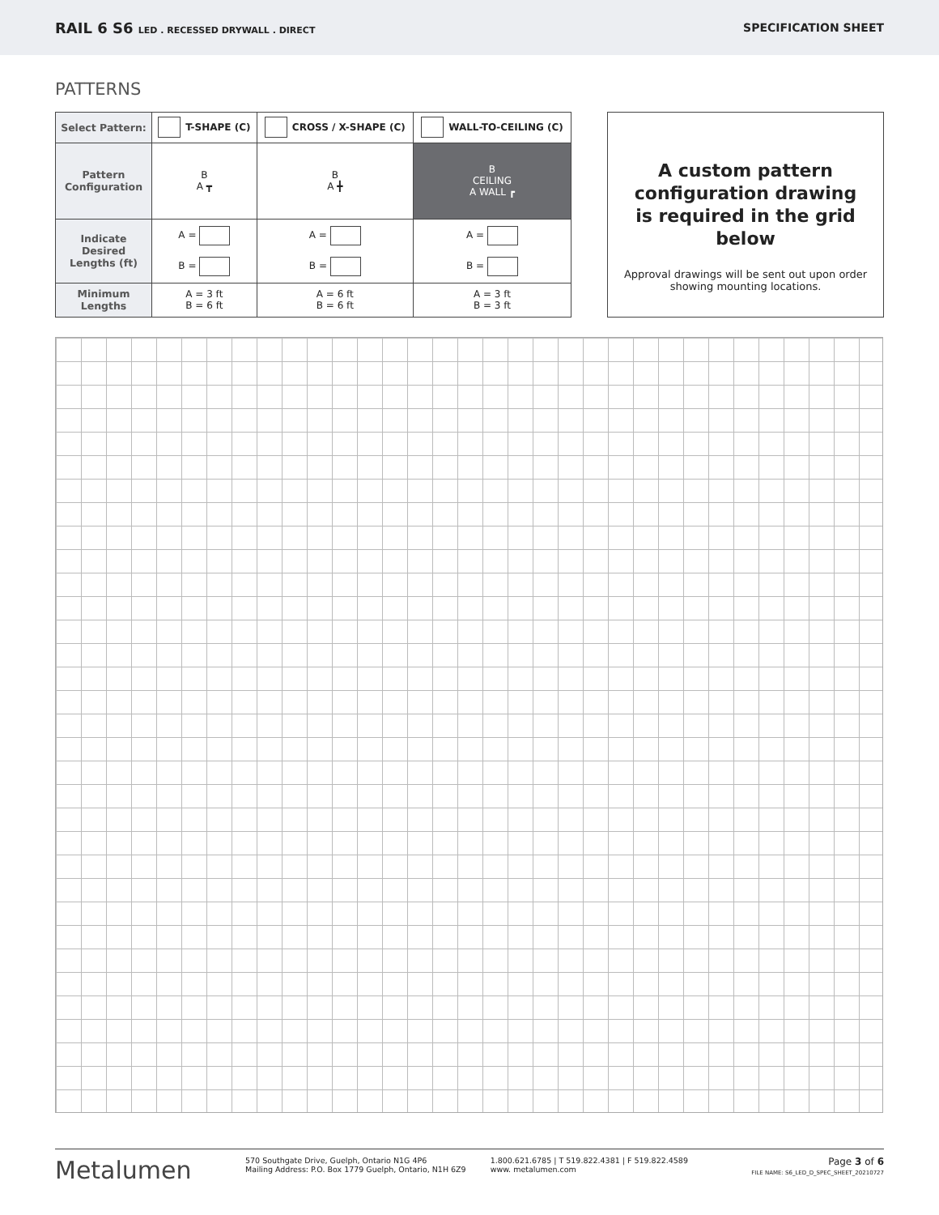RAIL 6 S6 LED . RECESSED DRYWALL . DIRECT
SPECIFICATION SHEET
PATTERNS
| Select Pattern: | T-SHAPE (C) | CROSS / X-SHAPE (C) | WALL-TO-CEILING (C) |
| Pattern Configuration | B A ┳ | B A ╋ | B CEILING A WALL ┏ |
| Indicate Desired Lengths (ft) | A = B = | A = B = | A = B = |
| Minimum Lengths | A = 3 ft B = 6 ft | A = 6 ft B = 6 ft | A = 3 ft B = 3 ft |
A custom pattern
configuration drawing
is required in the grid below
Approval drawings will be sent out upon order showing mounting locations.
Metalumen
570 Southgate Drive, Guelph, Ontario N1G 4P6
Mailing Address: P.O. Box 1779 Guelph, Ontario, N1H 6Z9
1.800.621.6785 | T 519.822.4381 | F 519.822.4589
www. metalumen.com
Page 3 of 6
FILE NAME: S6_LED_D_SPEC_SHEET_20210727